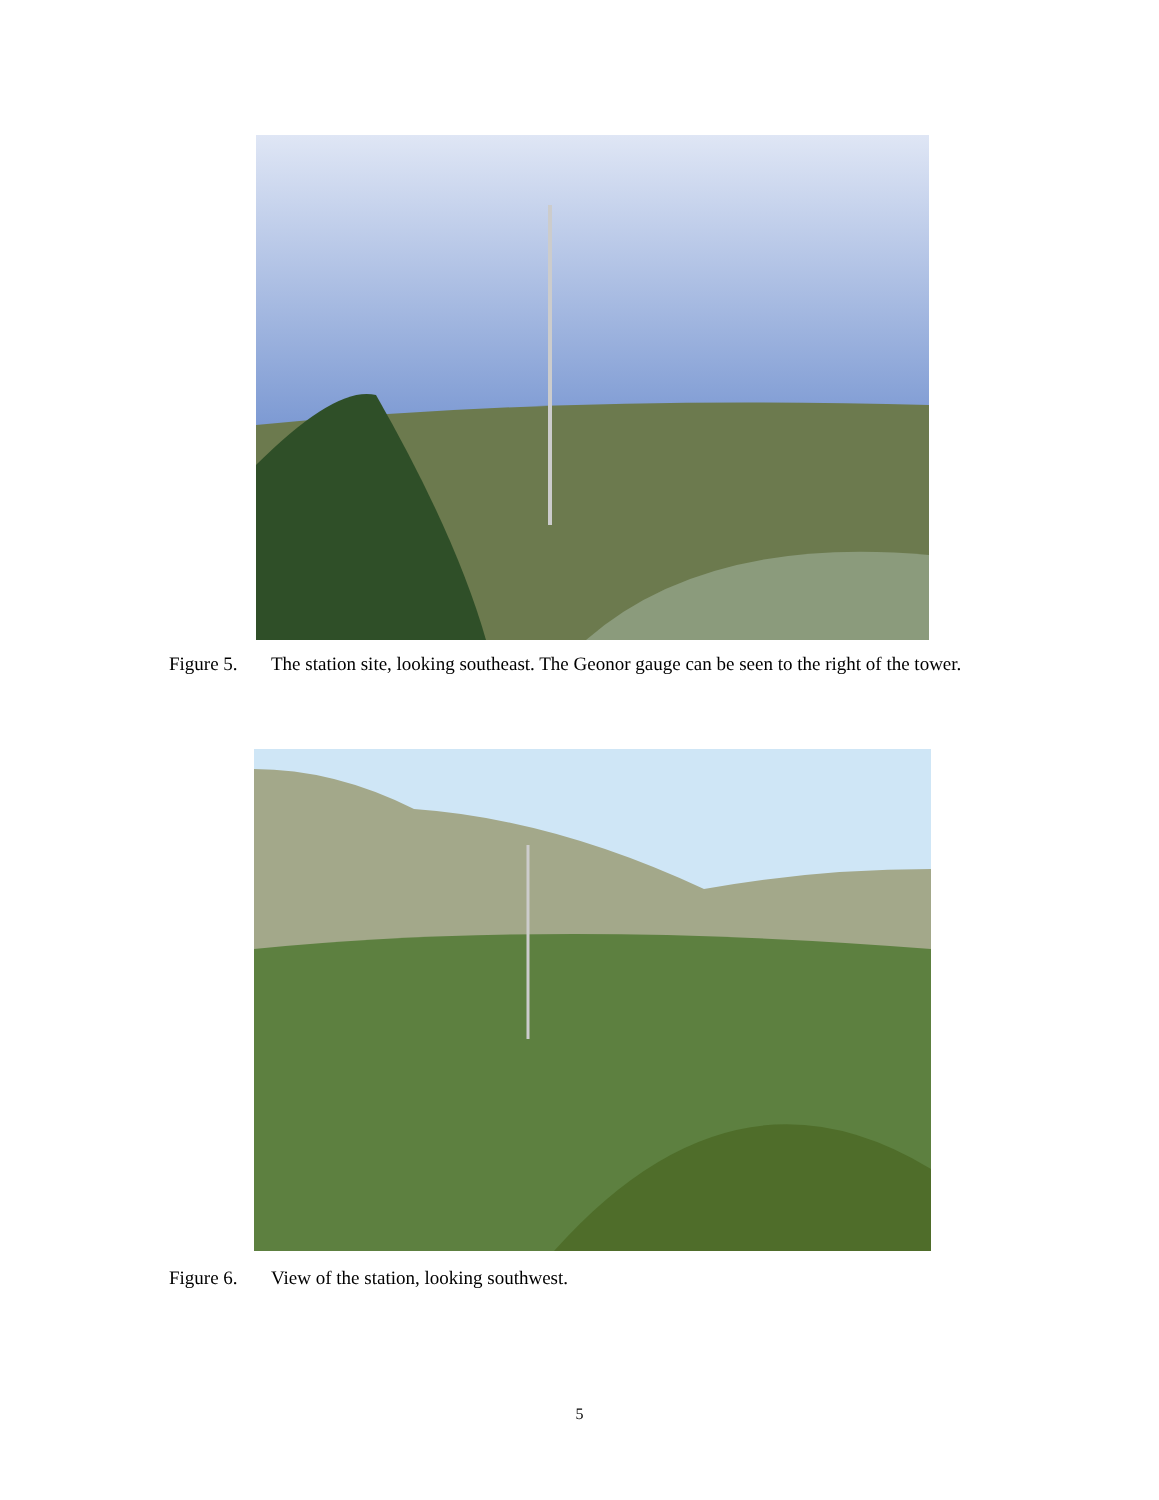Figure 5. The station site, looking southeast. The Geonor gauge can be seen to the right of the tower.
Figure 6. View of the station, looking southwest.
5